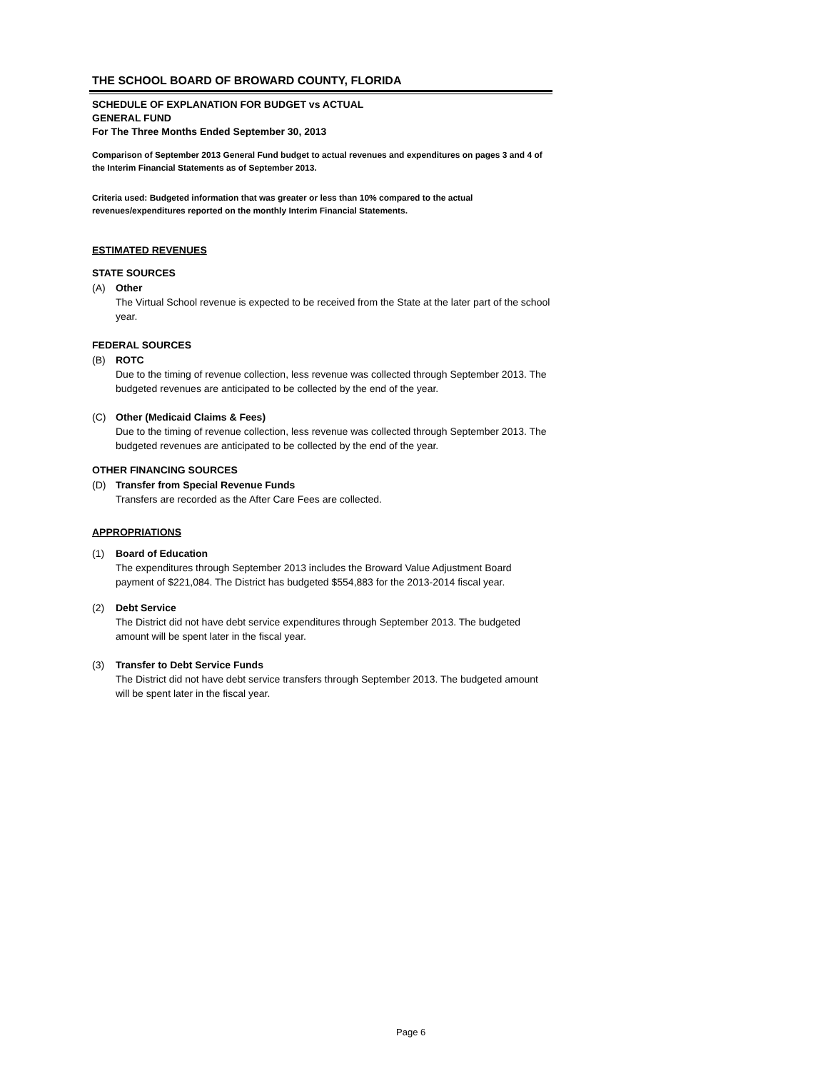THE SCHOOL BOARD OF BROWARD COUNTY, FLORIDA
SCHEDULE OF EXPLANATION FOR BUDGET vs ACTUAL
GENERAL FUND
For The Three Months Ended September 30, 2013
Comparison of September 2013 General Fund budget to actual revenues and expenditures on pages 3 and 4 of the Interim Financial Statements as of September 2013.
Criteria used: Budgeted information that was greater or less than 10% compared to the actual revenues/expenditures reported on the monthly Interim Financial Statements.
ESTIMATED REVENUES
STATE SOURCES
(A) Other
The Virtual School revenue is expected to be received from the State at the later part of the school year.
FEDERAL SOURCES
(B) ROTC
Due to the timing of revenue collection, less revenue was collected through September 2013. The budgeted revenues are anticipated to be collected by the end of the year.
(C) Other (Medicaid Claims & Fees)
Due to the timing of revenue collection, less revenue was collected through September 2013. The budgeted revenues are anticipated to be collected by the end of the year.
OTHER FINANCING SOURCES
(D) Transfer from Special Revenue Funds
Transfers are recorded as the After Care Fees are collected.
APPROPRIATIONS
(1) Board of Education
The expenditures through September 2013 includes the Broward Value Adjustment Board payment of $221,084. The District has budgeted $554,883 for the 2013-2014 fiscal year.
(2) Debt Service
The District did not have debt service expenditures through September 2013. The budgeted amount will be spent later in the fiscal year.
(3) Transfer to Debt Service Funds
The District did not have debt service transfers through September 2013. The budgeted amount will be spent later in the fiscal year.
Page 6